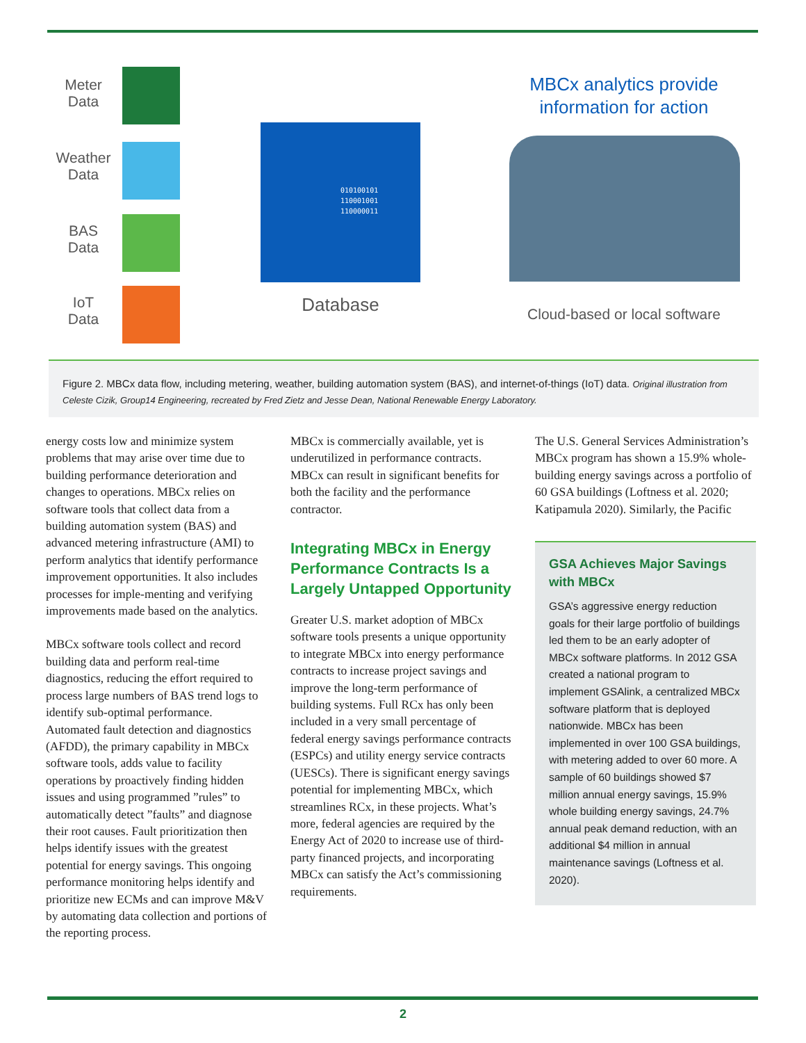Meter
Data
Weather
Data
BAS
Data
IoT
Data
010100101
110001001
110000011
Database
MBCx analytics provide information for action
Cloud-based or local software
Figure 2. MBCx data flow, including metering, weather, building automation system (BAS), and internet-of-things (IoT) data. Original illustration from Celeste Cizik, Group14 Engineering, recreated by Fred Zietz and Jesse Dean, National Renewable Energy Laboratory.
energy costs low and minimize system problems that may arise over time due to building performance deterioration and changes to operations. MBCx relies on software tools that collect data from a building automation system (BAS) and advanced metering infrastructure (AMI) to perform analytics that identify performance improvement opportunities. It also includes processes for imple-menting and verifying improvements made based on the analytics.
MBCx software tools collect and record building data and perform real-time diagnostics, reducing the effort required to process large numbers of BAS trend logs to identify sub-optimal performance. Automated fault detection and diagnostics (AFDD), the primary capability in MBCx software tools, adds value to facility operations by proactively finding hidden issues and using programmed ”rules” to automatically detect ”faults” and diagnose their root causes. Fault prioritization then helps identify issues with the greatest potential for energy savings. This ongoing performance monitoring helps identify and prioritize new ECMs and can improve M&V by automating data collection and portions of the reporting process.
MBCx is commercially available, yet is underutilized in performance contracts. MBCx can result in significant benefits for both the facility and the performance contractor.
Integrating MBCx in Energy Performance Contracts Is a Largely Untapped Opportunity
Greater U.S. market adoption of MBCx software tools presents a unique opportunity to integrate MBCx into energy performance contracts to increase project savings and improve the long-term performance of building systems. Full RCx has only been included in a very small percentage of federal energy savings performance contracts (ESPCs) and utility energy service contracts (UESCs). There is significant energy savings potential for implementing MBCx, which streamlines RCx, in these projects. What’s more, federal agencies are required by the Energy Act of 2020 to increase use of third-party financed projects, and incorporating MBCx can satisfy the Act’s commissioning requirements.
The U.S. General Services Administration’s MBCx program has shown a 15.9% whole-building energy savings across a portfolio of 60 GSA buildings (Loftness et al. 2020; Katipamula 2020). Similarly, the Pacific
GSA Achieves Major Savings with MBCx
GSA’s aggressive energy reduction goals for their large portfolio of buildings led them to be an early adopter of MBCx software platforms. In 2012 GSA created a national program to implement GSAlink, a centralized MBCx software platform that is deployed nationwide. MBCx has been implemented in over 100 GSA buildings, with metering added to over 60 more. A sample of 60 buildings showed $7 million annual energy savings, 15.9% whole building energy savings, 24.7% annual peak demand reduction, with an additional $4 million in annual maintenance savings (Loftness et al. 2020).
2